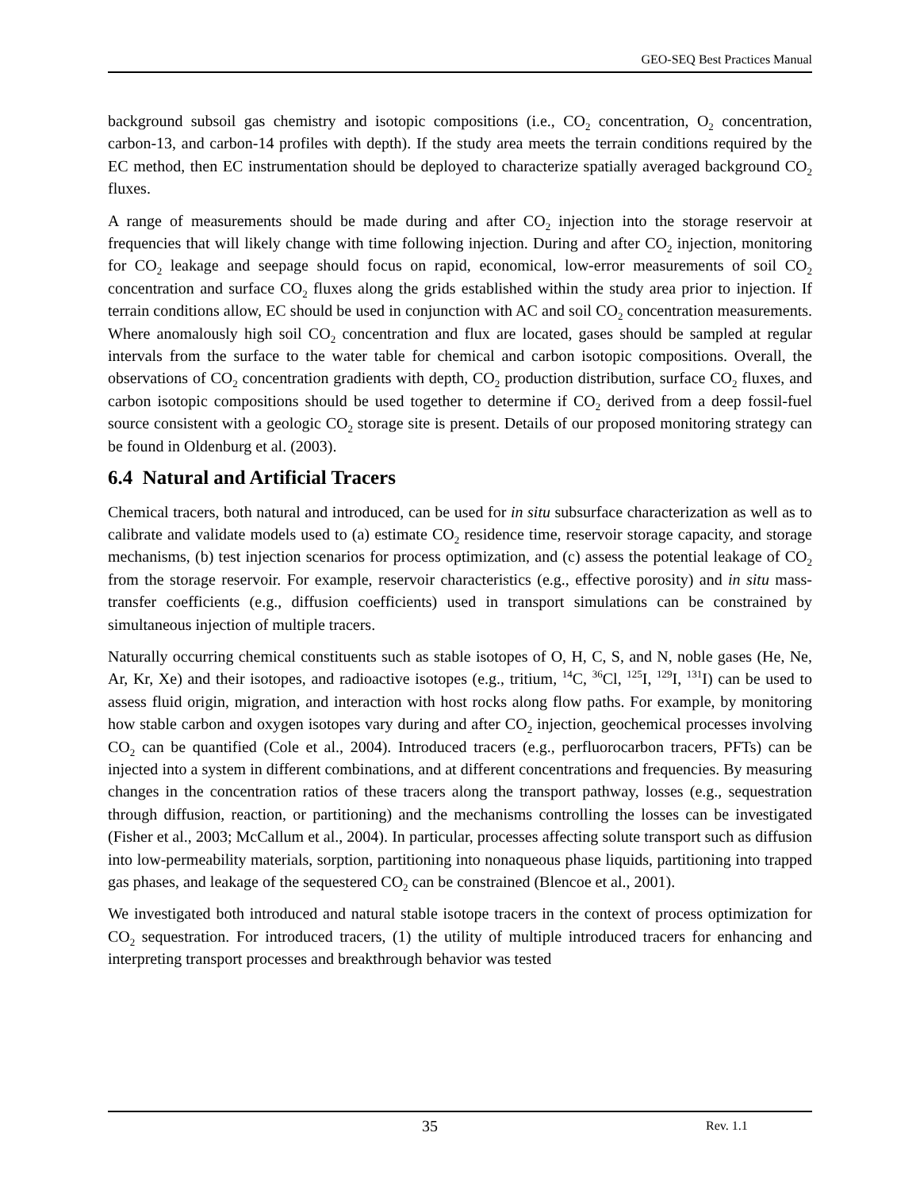GEO-SEQ Best Practices Manual
background subsoil gas chemistry and isotopic compositions (i.e., CO<sub>2</sub> concentration, O<sub>2</sub> concentration, carbon-13, and carbon-14 profiles with depth). If the study area meets the terrain conditions required by the EC method, then EC instrumentation should be deployed to characterize spatially averaged background CO<sub>2</sub> fluxes.
A range of measurements should be made during and after CO<sub>2</sub> injection into the storage reservoir at frequencies that will likely change with time following injection. During and after CO<sub>2</sub> injection, monitoring for CO<sub>2</sub> leakage and seepage should focus on rapid, economical, low-error measurements of soil CO<sub>2</sub> concentration and surface CO<sub>2</sub> fluxes along the grids established within the study area prior to injection. If terrain conditions allow, EC should be used in conjunction with AC and soil CO<sub>2</sub> concentration measurements. Where anomalously high soil CO<sub>2</sub> concentration and flux are located, gases should be sampled at regular intervals from the surface to the water table for chemical and carbon isotopic compositions. Overall, the observations of CO<sub>2</sub> concentration gradients with depth, CO<sub>2</sub> production distribution, surface CO<sub>2</sub> fluxes, and carbon isotopic compositions should be used together to determine if CO<sub>2</sub> derived from a deep fossil-fuel source consistent with a geologic CO<sub>2</sub> storage site is present. Details of our proposed monitoring strategy can be found in Oldenburg et al. (2003).
6.4 Natural and Artificial Tracers
Chemical tracers, both natural and introduced, can be used for in situ subsurface characterization as well as to calibrate and validate models used to (a) estimate CO<sub>2</sub> residence time, reservoir storage capacity, and storage mechanisms, (b) test injection scenarios for process optimization, and (c) assess the potential leakage of CO<sub>2</sub> from the storage reservoir. For example, reservoir characteristics (e.g., effective porosity) and in situ mass-transfer coefficients (e.g., diffusion coefficients) used in transport simulations can be constrained by simultaneous injection of multiple tracers.
Naturally occurring chemical constituents such as stable isotopes of O, H, C, S, and N, noble gases (He, Ne, Ar, Kr, Xe) and their isotopes, and radioactive isotopes (e.g., tritium, <sup>14</sup>C, <sup>36</sup>Cl, <sup>125</sup>I, <sup>129</sup>I, <sup>131</sup>I) can be used to assess fluid origin, migration, and interaction with host rocks along flow paths. For example, by monitoring how stable carbon and oxygen isotopes vary during and after CO<sub>2</sub> injection, geochemical processes involving CO<sub>2</sub> can be quantified (Cole et al., 2004). Introduced tracers (e.g., perfluorocarbon tracers, PFTs) can be injected into a system in different combinations, and at different concentrations and frequencies. By measuring changes in the concentration ratios of these tracers along the transport pathway, losses (e.g., sequestration through diffusion, reaction, or partitioning) and the mechanisms controlling the losses can be investigated (Fisher et al., 2003; McCallum et al., 2004). In particular, processes affecting solute transport such as diffusion into low-permeability materials, sorption, partitioning into nonaqueous phase liquids, partitioning into trapped gas phases, and leakage of the sequestered CO<sub>2</sub> can be constrained (Blencoe et al., 2001).
We investigated both introduced and natural stable isotope tracers in the context of process optimization for CO<sub>2</sub> sequestration. For introduced tracers, (1) the utility of multiple introduced tracers for enhancing and interpreting transport processes and breakthrough behavior was tested
35 Rev. 1.1